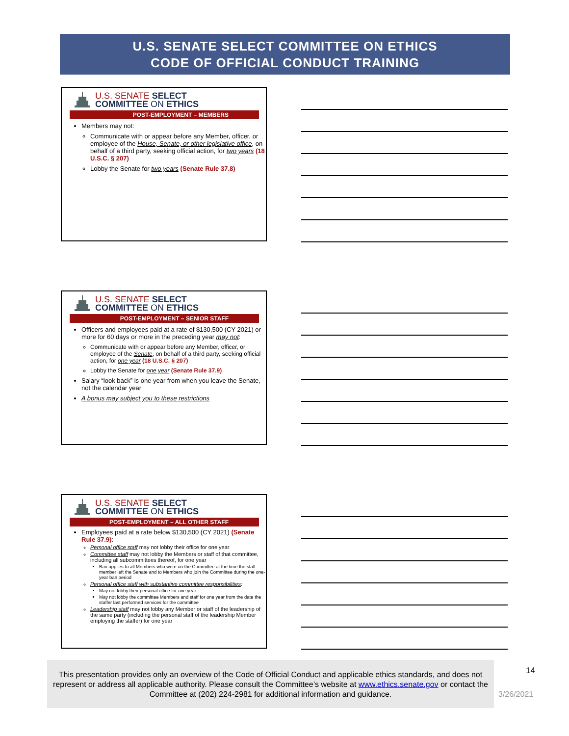U.S. SENATE SELECT COMMITTEE ON ETHICS
CODE OF OFFICIAL CONDUCT TRAINING
U.S. SENATE SELECT
COMMITTEE ON ETHICS
POST-EMPLOYMENT – MEMBERS
Members may not:
Communicate with or appear before any Member, officer, or employee of the House, Senate, or other legislative office, on behalf of a third party, seeking official action, for two years (18 U.S.C. § 207)
Lobby the Senate for two years (Senate Rule 37.8)
U.S. SENATE SELECT
COMMITTEE ON ETHICS
POST-EMPLOYMENT – SENIOR STAFF
Officers and employees paid at a rate of $130,500 (CY 2021) or more for 60 days or more in the preceding year may not:
Communicate with or appear before any Member, officer, or employee of the Senate, on behalf of a third party, seeking official action, for one year (18 U.S.C. § 207)
Lobby the Senate for one year (Senate Rule 37.9)
Salary “look back” is one year from when you leave the Senate, not the calendar year
A bonus may subject you to these restrictions
U.S. SENATE SELECT
COMMITTEE ON ETHICS
POST-EMPLOYMENT – ALL OTHER STAFF
Employees paid at a rate below $130,500 (CY 2021) (Senate Rule 37.9):
Personal office staff may not lobby their office for one year
Committee staff may not lobby the Members or staff of that committee, including all subcommittees thereof, for one year
Ban applies to all Members who were on the Committee at the time the staff member left the Senate and to Members who join the Committee during the one-year ban period
Personal office staff with substantive committee responsibilities:
May not lobby their personal office for one year
May not lobby the committee Members and staff for one year from the date the staffer last performed services for the committee
Leadership staff may not lobby any Member or staff of the leadership of the same party (including the personal staff of the leadership Member employing the staffer) for one year
This presentation provides only an overview of the Code of Official Conduct and applicable ethics standards, and does not represent or address all applicable authority. Please consult the Committee’s website at www.ethics.senate.gov or contact the Committee at (202) 224-2981 for additional information and guidance.
14
3/26/2021